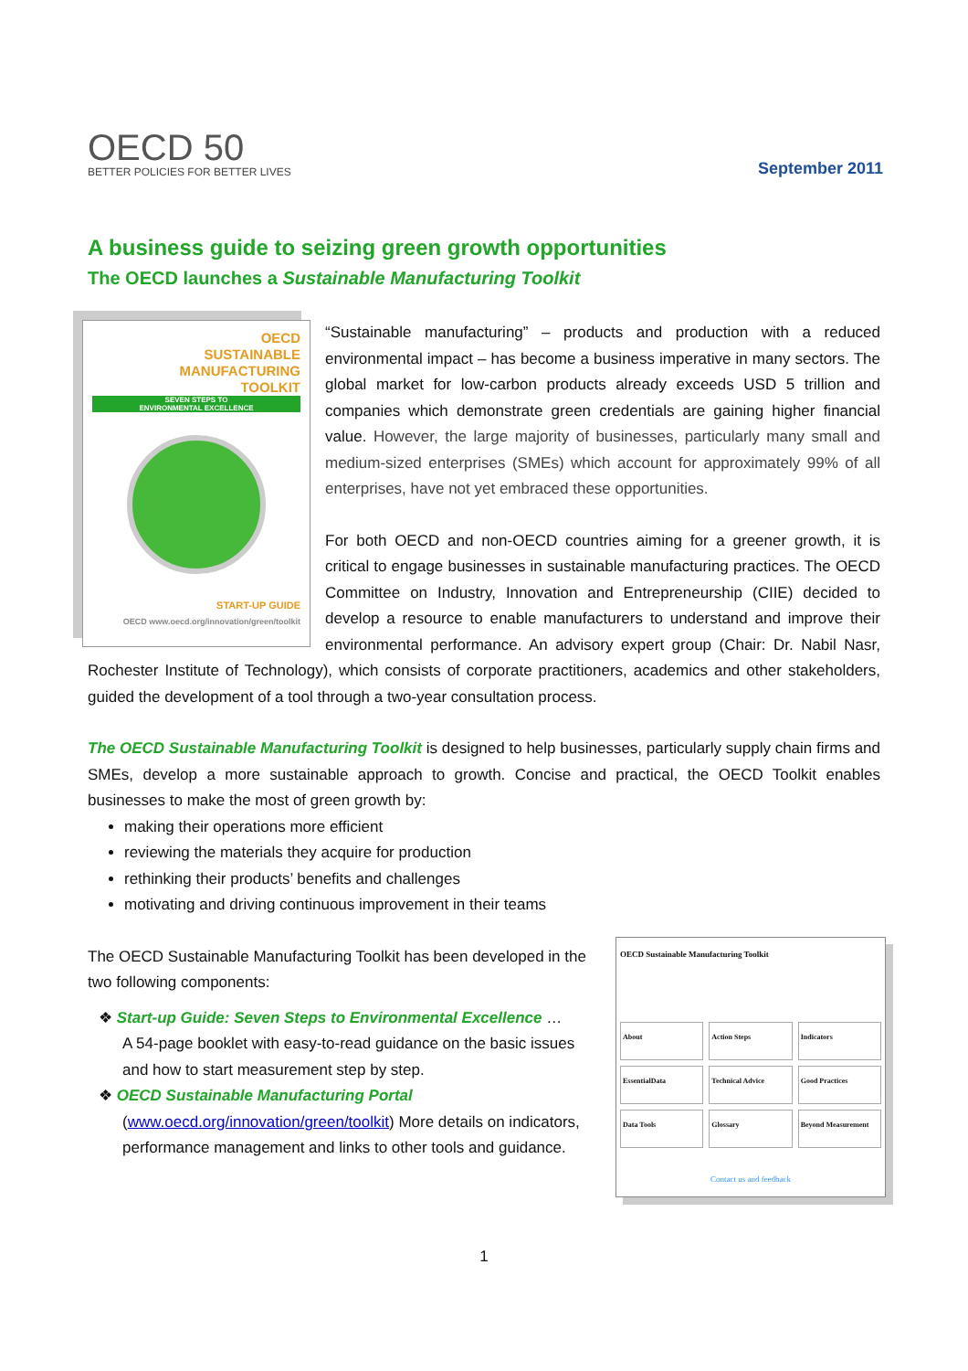OECD 50
BETTER POLICIES FOR BETTER LIVES
September 2011
A business guide to seizing green growth opportunities
The OECD launches a Sustainable Manufacturing Toolkit
OECD
SUSTAINABLE
MANUFACTURING
TOOLKIT
SEVEN STEPS TO
ENVIRONMENTAL EXCELLENCE
START-UP GUIDE
OECD www.oecd.org/innovation/green/toolkit
“Sustainable manufacturing” – products and production with a reduced environmental impact – has become a business imperative in many sectors. The global market for low-carbon products already exceeds USD 5 trillion and companies which demonstrate green credentials are gaining higher financial value. However, the large majority of businesses, particularly many small and medium-sized enterprises (SMEs) which account for approximately 99% of all enterprises, have not yet embraced these opportunities.
For both OECD and non-OECD countries aiming for a greener growth, it is critical to engage businesses in sustainable manufacturing practices. The OECD Committee on Industry, Innovation and Entrepreneurship (CIIE) decided to develop a resource to enable manufacturers to understand and improve their environmental performance. An advisory expert group (Chair: Dr. Nabil Nasr, Rochester Institute of Technology), which consists of corporate practitioners, academics and other stakeholders, guided the development of a tool through a two-year consultation process.
The OECD Sustainable Manufacturing Toolkit is designed to help businesses, particularly supply chain firms and SMEs, develop a more sustainable approach to growth. Concise and practical, the OECD Toolkit enables businesses to make the most of green growth by:
making their operations more efficient
reviewing the materials they acquire for production
rethinking their products’ benefits and challenges
motivating and driving continuous improvement in their teams
OECD Sustainable Manufacturing Toolkit
About
Action Steps
Indicators
EssentialData
Technical Advice
Good Practices
Data Tools
Glossary
Beyond Measurement
Contact us and feedback
The OECD Sustainable Manufacturing Toolkit has been developed in the two following components:
❖ Start-up Guide: Seven Steps to Environmental Excellence …
A 54-page booklet with easy-to-read guidance on the basic issues and how to start measurement step by step.
❖ OECD Sustainable Manufacturing Portal
(www.oecd.org/innovation/green/toolkit) More details on indicators, performance management and links to other tools and guidance.
1